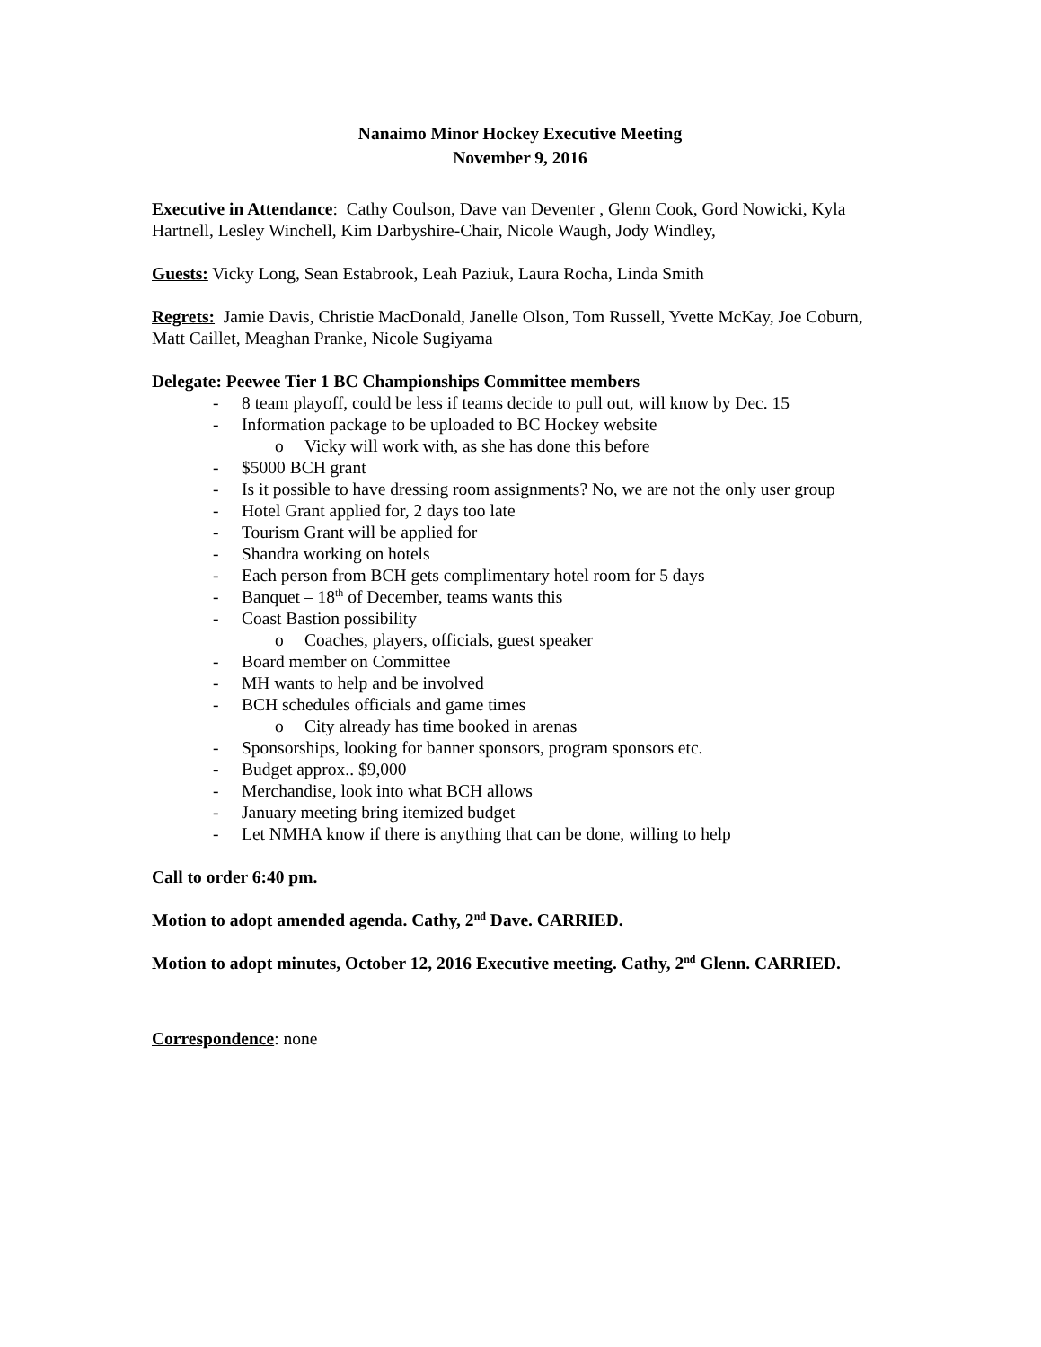Nanaimo Minor Hockey Executive Meeting
November 9, 2016
Executive in Attendance: Cathy Coulson, Dave van Deventer , Glenn Cook, Gord Nowicki, Kyla Hartnell, Lesley Winchell, Kim Darbyshire-Chair, Nicole Waugh, Jody Windley,
Guests: Vicky Long, Sean Estabrook, Leah Paziuk, Laura Rocha, Linda Smith
Regrets: Jamie Davis, Christie MacDonald, Janelle Olson, Tom Russell, Yvette McKay, Joe Coburn, Matt Caillet, Meaghan Pranke, Nicole Sugiyama
Delegate: Peewee Tier 1 BC Championships Committee members
- 8 team playoff, could be less if teams decide to pull out, will know by Dec. 15
- Information package to be uploaded to BC Hockey website
o Vicky will work with, as she has done this before
- $5000 BCH grant
- Is it possible to have dressing room assignments? No, we are not the only user group
- Hotel Grant applied for, 2 days too late
- Tourism Grant will be applied for
- Shandra working on hotels
- Each person from BCH gets complimentary hotel room for 5 days
- Banquet – 18<sup>th</sup> of December, teams wants this
- Coast Bastion possibility
o Coaches, players, officials, guest speaker
- Board member on Committee
- MH wants to help and be involved
- BCH schedules officials and game times
o City already has time booked in arenas
- Sponsorships, looking for banner sponsors, program sponsors etc.
- Budget approx.. $9,000
- Merchandise, look into what BCH allows
- January meeting bring itemized budget
- Let NMHA know if there is anything that can be done, willing to help
Call to order 6:40 pm.
Motion to adopt amended agenda. Cathy, 2<sup>nd</sup> Dave. CARRIED.
Motion to adopt minutes, October 12, 2016 Executive meeting. Cathy, 2<sup>nd</sup> Glenn. CARRIED.
Correspondence: none